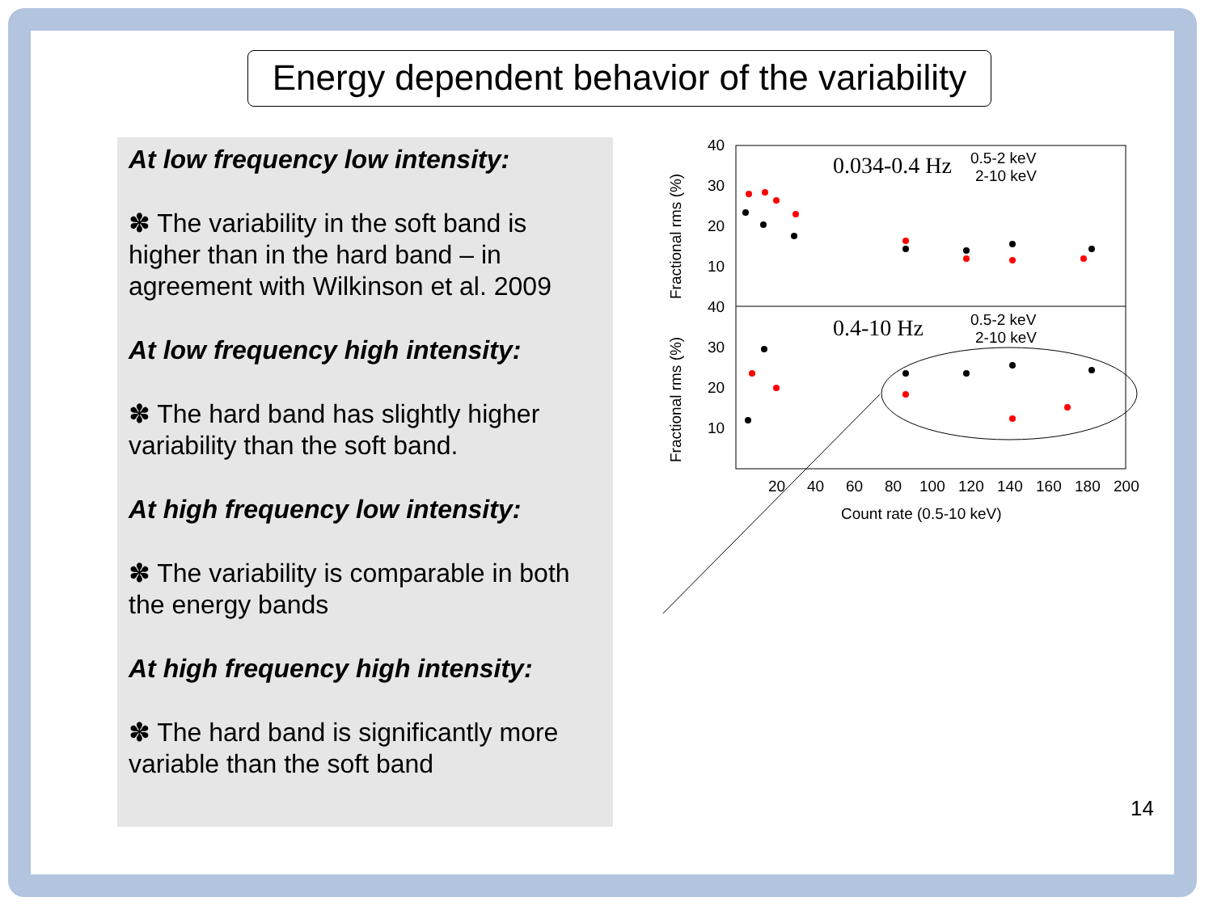Energy dependent behavior of the variability
At low frequency low intensity:
✽ The variability in the soft band is higher than in the hard band – in agreement with Wilkinson et al. 2009
At low frequency high intensity:
✽ The hard band has slightly higher variability than the soft band.
At high frequency low intensity:
✽ The variability is comparable in both the energy bands
At high frequency high intensity:
✽ The hard band is significantly more variable than the soft band
40
30
20
10
40
30
20
10
Fractional rms (%)
Fractional rms (%)
0.034-0.4 Hz
0.4-10 Hz
0.5-2 keV
2-10 keV
0.5-2 keV
2-10 keV
20
40
60
80
100
120
140
160
180
200
Count rate (0.5-10 keV)
14